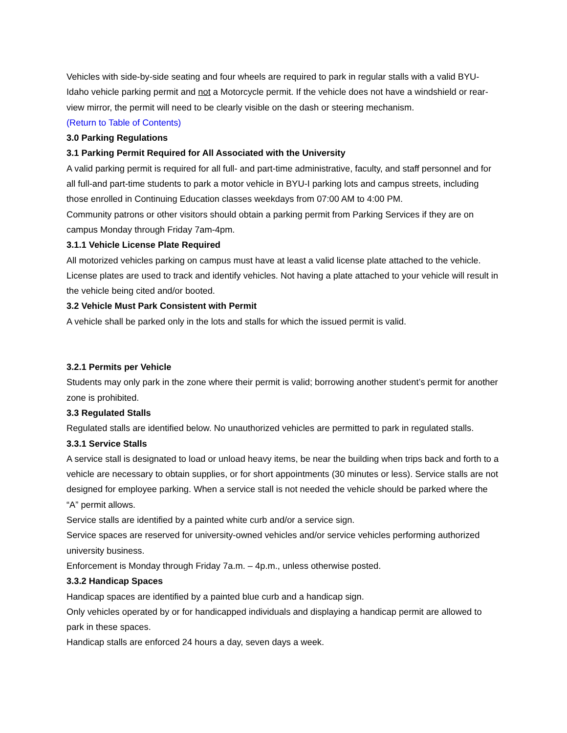Vehicles with side-by-side seating and four wheels are required to park in regular stalls with a valid BYU-Idaho vehicle parking permit and not a Motorcycle permit. If the vehicle does not have a windshield or rear-view mirror, the permit will need to be clearly visible on the dash or steering mechanism.
(Return to Table of Contents)
3.0 Parking Regulations
3.1 Parking Permit Required for All Associated with the University
A valid parking permit is required for all full- and part-time administrative, faculty, and staff personnel and for all full-and part-time students to park a motor vehicle in BYU-I parking lots and campus streets, including those enrolled in Continuing Education classes weekdays from 07:00 AM to 4:00 PM.
Community patrons or other visitors should obtain a parking permit from Parking Services if they are on campus Monday through Friday 7am-4pm.
3.1.1 Vehicle License Plate Required
All motorized vehicles parking on campus must have at least a valid license plate attached to the vehicle. License plates are used to track and identify vehicles. Not having a plate attached to your vehicle will result in the vehicle being cited and/or booted.
3.2 Vehicle Must Park Consistent with Permit
A vehicle shall be parked only in the lots and stalls for which the issued permit is valid.
3.2.1 Permits per Vehicle
Students may only park in the zone where their permit is valid; borrowing another student’s permit for another zone is prohibited.
3.3 Regulated Stalls
Regulated stalls are identified below. No unauthorized vehicles are permitted to park in regulated stalls.
3.3.1 Service Stalls
A service stall is designated to load or unload heavy items, be near the building when trips back and forth to a vehicle are necessary to obtain supplies, or for short appointments (30 minutes or less). Service stalls are not designed for employee parking. When a service stall is not needed the vehicle should be parked where the “A” permit allows.
Service stalls are identified by a painted white curb and/or a service sign.
Service spaces are reserved for university-owned vehicles and/or service vehicles performing authorized university business.
Enforcement is Monday through Friday 7a.m. – 4p.m., unless otherwise posted.
3.3.2 Handicap Spaces
Handicap spaces are identified by a painted blue curb and a handicap sign.
Only vehicles operated by or for handicapped individuals and displaying a handicap permit are allowed to park in these spaces.
Handicap stalls are enforced 24 hours a day, seven days a week.